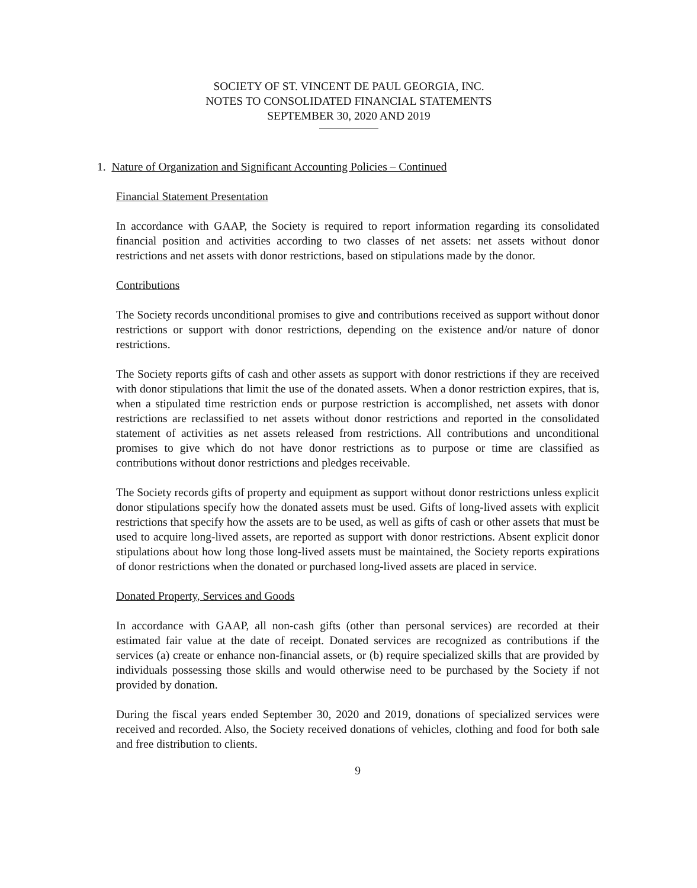SOCIETY OF ST. VINCENT DE PAUL GEORGIA, INC.
NOTES TO CONSOLIDATED FINANCIAL STATEMENTS
SEPTEMBER 30, 2020 AND 2019
1. Nature of Organization and Significant Accounting Policies – Continued
Financial Statement Presentation
In accordance with GAAP, the Society is required to report information regarding its consolidated financial position and activities according to two classes of net assets: net assets without donor restrictions and net assets with donor restrictions, based on stipulations made by the donor.
Contributions
The Society records unconditional promises to give and contributions received as support without donor restrictions or support with donor restrictions, depending on the existence and/or nature of donor restrictions.
The Society reports gifts of cash and other assets as support with donor restrictions if they are received with donor stipulations that limit the use of the donated assets. When a donor restriction expires, that is, when a stipulated time restriction ends or purpose restriction is accomplished, net assets with donor restrictions are reclassified to net assets without donor restrictions and reported in the consolidated statement of activities as net assets released from restrictions. All contributions and unconditional promises to give which do not have donor restrictions as to purpose or time are classified as contributions without donor restrictions and pledges receivable.
The Society records gifts of property and equipment as support without donor restrictions unless explicit donor stipulations specify how the donated assets must be used. Gifts of long-lived assets with explicit restrictions that specify how the assets are to be used, as well as gifts of cash or other assets that must be used to acquire long-lived assets, are reported as support with donor restrictions. Absent explicit donor stipulations about how long those long-lived assets must be maintained, the Society reports expirations of donor restrictions when the donated or purchased long-lived assets are placed in service.
Donated Property, Services and Goods
In accordance with GAAP, all non-cash gifts (other than personal services) are recorded at their estimated fair value at the date of receipt. Donated services are recognized as contributions if the services (a) create or enhance non-financial assets, or (b) require specialized skills that are provided by individuals possessing those skills and would otherwise need to be purchased by the Society if not provided by donation.
During the fiscal years ended September 30, 2020 and 2019, donations of specialized services were received and recorded. Also, the Society received donations of vehicles, clothing and food for both sale and free distribution to clients.
9